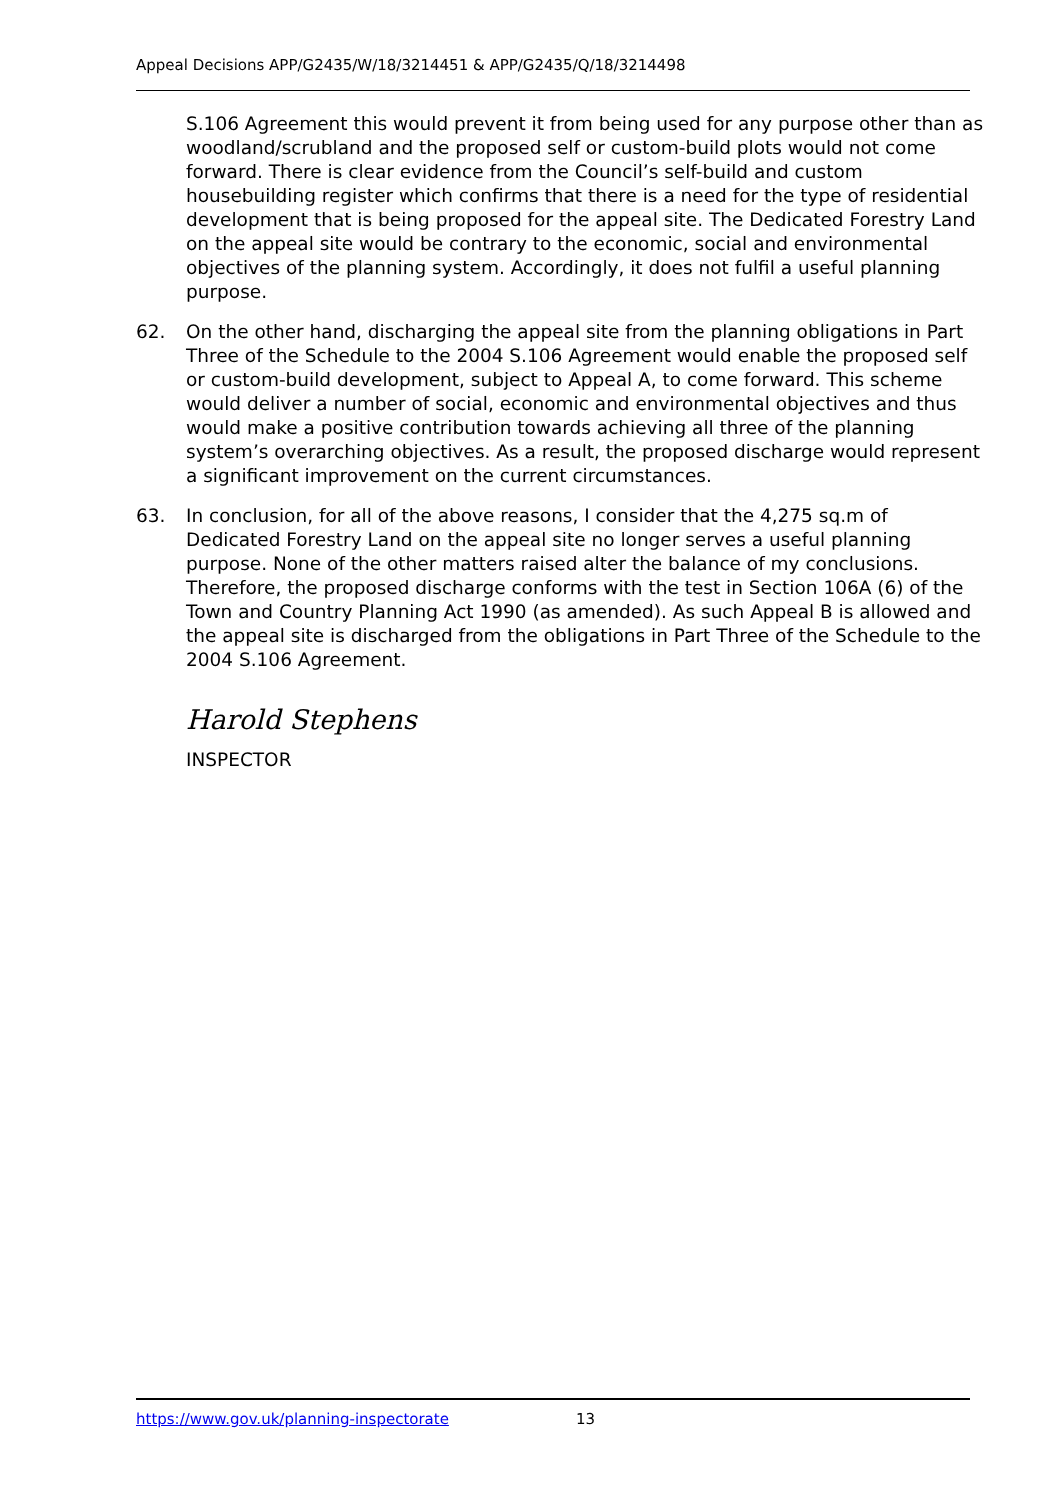Appeal Decisions APP/G2435/W/18/3214451 & APP/G2435/Q/18/3214498
S.106 Agreement this would prevent it from being used for any purpose other than as woodland/scrubland and the proposed self or custom-build plots would not come forward. There is clear evidence from the Council’s self-build and custom housebuilding register which confirms that there is a need for the type of residential development that is being proposed for the appeal site. The Dedicated Forestry Land on the appeal site would be contrary to the economic, social and environmental objectives of the planning system. Accordingly, it does not fulfil a useful planning purpose.
62. On the other hand, discharging the appeal site from the planning obligations in Part Three of the Schedule to the 2004 S.106 Agreement would enable the proposed self or custom-build development, subject to Appeal A, to come forward. This scheme would deliver a number of social, economic and environmental objectives and thus would make a positive contribution towards achieving all three of the planning system’s overarching objectives. As a result, the proposed discharge would represent a significant improvement on the current circumstances.
63. In conclusion, for all of the above reasons, I consider that the 4,275 sq.m of Dedicated Forestry Land on the appeal site no longer serves a useful planning purpose. None of the other matters raised alter the balance of my conclusions. Therefore, the proposed discharge conforms with the test in Section 106A (6) of the Town and Country Planning Act 1990 (as amended). As such Appeal B is allowed and the appeal site is discharged from the obligations in Part Three of the Schedule to the 2004 S.106 Agreement.
Harold Stephens
INSPECTOR
https://www.gov.uk/planning-inspectorate 13